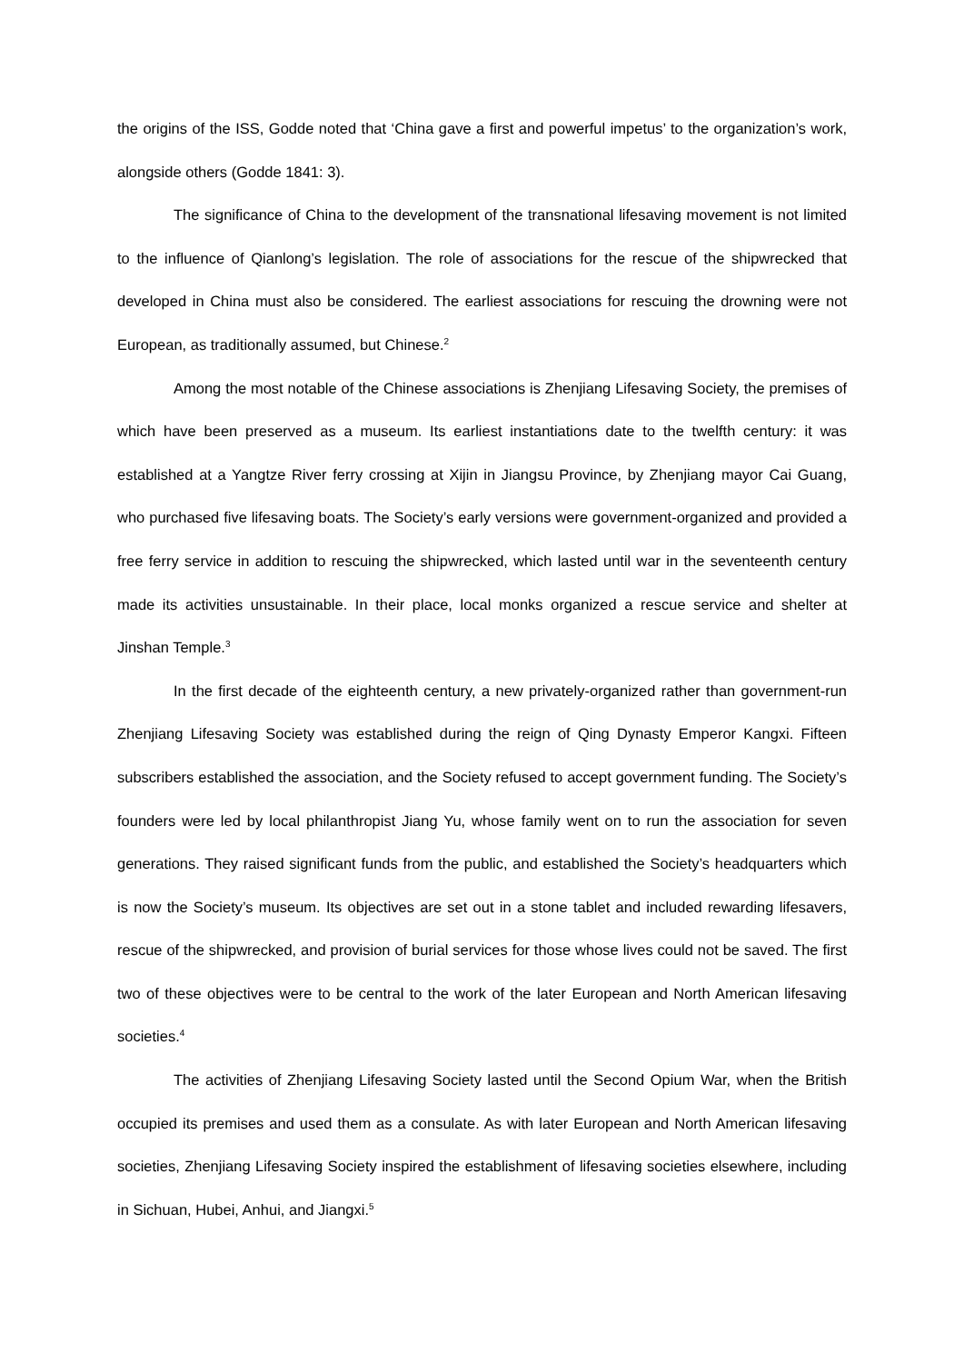the origins of the ISS, Godde noted that ‘China gave a first and powerful impetus’ to the organization’s work, alongside others (Godde 1841: 3).
The significance of China to the development of the transnational lifesaving movement is not limited to the influence of Qianlong’s legislation. The role of associations for the rescue of the shipwrecked that developed in China must also be considered. The earliest associations for rescuing the drowning were not European, as traditionally assumed, but Chinese.<sup>2</sup>
Among the most notable of the Chinese associations is Zhenjiang Lifesaving Society, the premises of which have been preserved as a museum. Its earliest instantiations date to the twelfth century: it was established at a Yangtze River ferry crossing at Xijin in Jiangsu Province, by Zhenjiang mayor Cai Guang, who purchased five lifesaving boats. The Society’s early versions were government-organized and provided a free ferry service in addition to rescuing the shipwrecked, which lasted until war in the seventeenth century made its activities unsustainable. In their place, local monks organized a rescue service and shelter at Jinshan Temple.<sup>3</sup>
In the first decade of the eighteenth century, a new privately-organized rather than government-run Zhenjiang Lifesaving Society was established during the reign of Qing Dynasty Emperor Kangxi. Fifteen subscribers established the association, and the Society refused to accept government funding. The Society’s founders were led by local philanthropist Jiang Yu, whose family went on to run the association for seven generations. They raised significant funds from the public, and established the Society’s headquarters which is now the Society’s museum. Its objectives are set out in a stone tablet and included rewarding lifesavers, rescue of the shipwrecked, and provision of burial services for those whose lives could not be saved. The first two of these objectives were to be central to the work of the later European and North American lifesaving societies.<sup>4</sup>
The activities of Zhenjiang Lifesaving Society lasted until the Second Opium War, when the British occupied its premises and used them as a consulate. As with later European and North American lifesaving societies, Zhenjiang Lifesaving Society inspired the establishment of lifesaving societies elsewhere, including in Sichuan, Hubei, Anhui, and Jiangxi.<sup>5</sup>